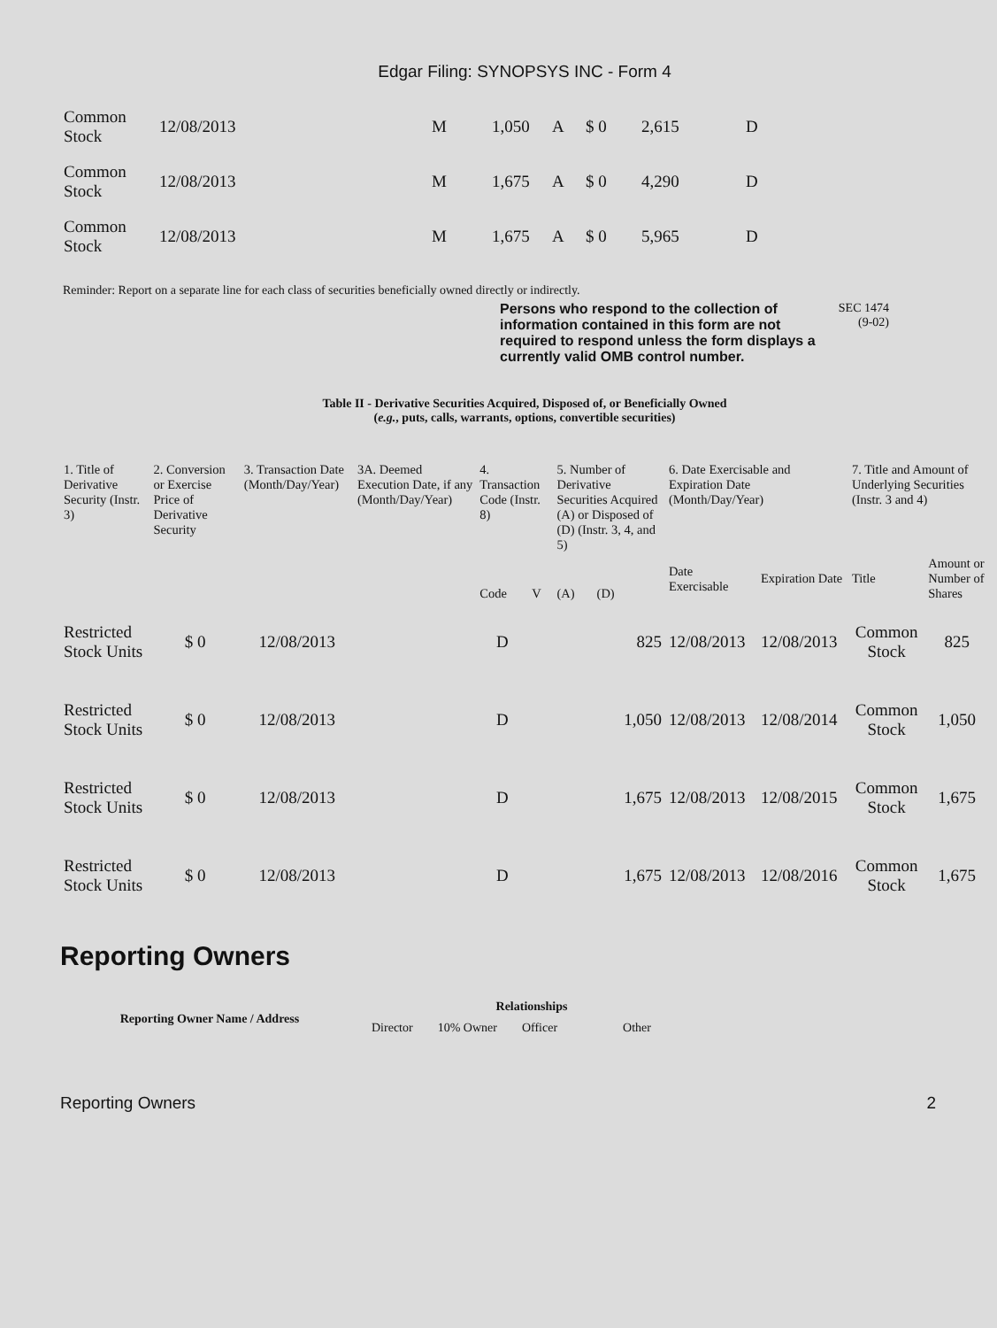Edgar Filing: SYNOPSYS INC - Form 4
| Common Stock | 12/08/2013 | M | 1,050 | A | $ 0 | 2,615 | D |
| Common Stock | 12/08/2013 | M | 1,675 | A | $ 0 | 4,290 | D |
| Common Stock | 12/08/2013 | M | 1,675 | A | $ 0 | 5,965 | D |
Reminder: Report on a separate line for each class of securities beneficially owned directly or indirectly.
Persons who respond to the collection of information contained in this form are not required to respond unless the form displays a currently valid OMB control number.
SEC 1474
(9-02)
Table II - Derivative Securities Acquired, Disposed of, or Beneficially Owned
(e.g., puts, calls, warrants, options, convertible securities)
| 1. Title of Derivative Security (Instr. 3) | 2. Conversion or Exercise Price of Derivative Security | 3. Transaction Date (Month/Day/Year) | 3A. Deemed Execution Date, if any (Month/Day/Year) | 4. Transaction Code (Instr. 8) | | 5. Number of Derivative Securities Acquired (A) or Disposed of (D) (Instr. 3, 4, and 5) | | 6. Date Exercisable and Expiration Date (Month/Day/Year) | | 7. Title and Amount of Underlying Securities (Instr. 3 and 4) | |
| --- | --- | --- | --- | --- | --- | --- | --- | --- | --- | --- | --- |
| | | | | Code | V | (A) | (D) | Date Exercisable | Expiration Date | Title | Amount or Number of Shares |
| Restricted Stock Units | $ 0 | 12/08/2013 | | D | | | 825 | 12/08/2013 | 12/08/2013 | Common Stock | 825 |
| Restricted Stock Units | $ 0 | 12/08/2013 | | D | | | 1,050 | 12/08/2013 | 12/08/2014 | Common Stock | 1,050 |
| Restricted Stock Units | $ 0 | 12/08/2013 | | D | | | 1,675 | 12/08/2013 | 12/08/2015 | Common Stock | 1,675 |
| Restricted Stock Units | $ 0 | 12/08/2013 | | D | | | 1,675 | 12/08/2013 | 12/08/2016 | Common Stock | 1,675 |
Reporting Owners
| Reporting Owner Name / Address | Relationships | | | |
| --- | --- | --- | --- | --- |
| | Director | 10% Owner | Officer | Other |
Reporting Owners 2